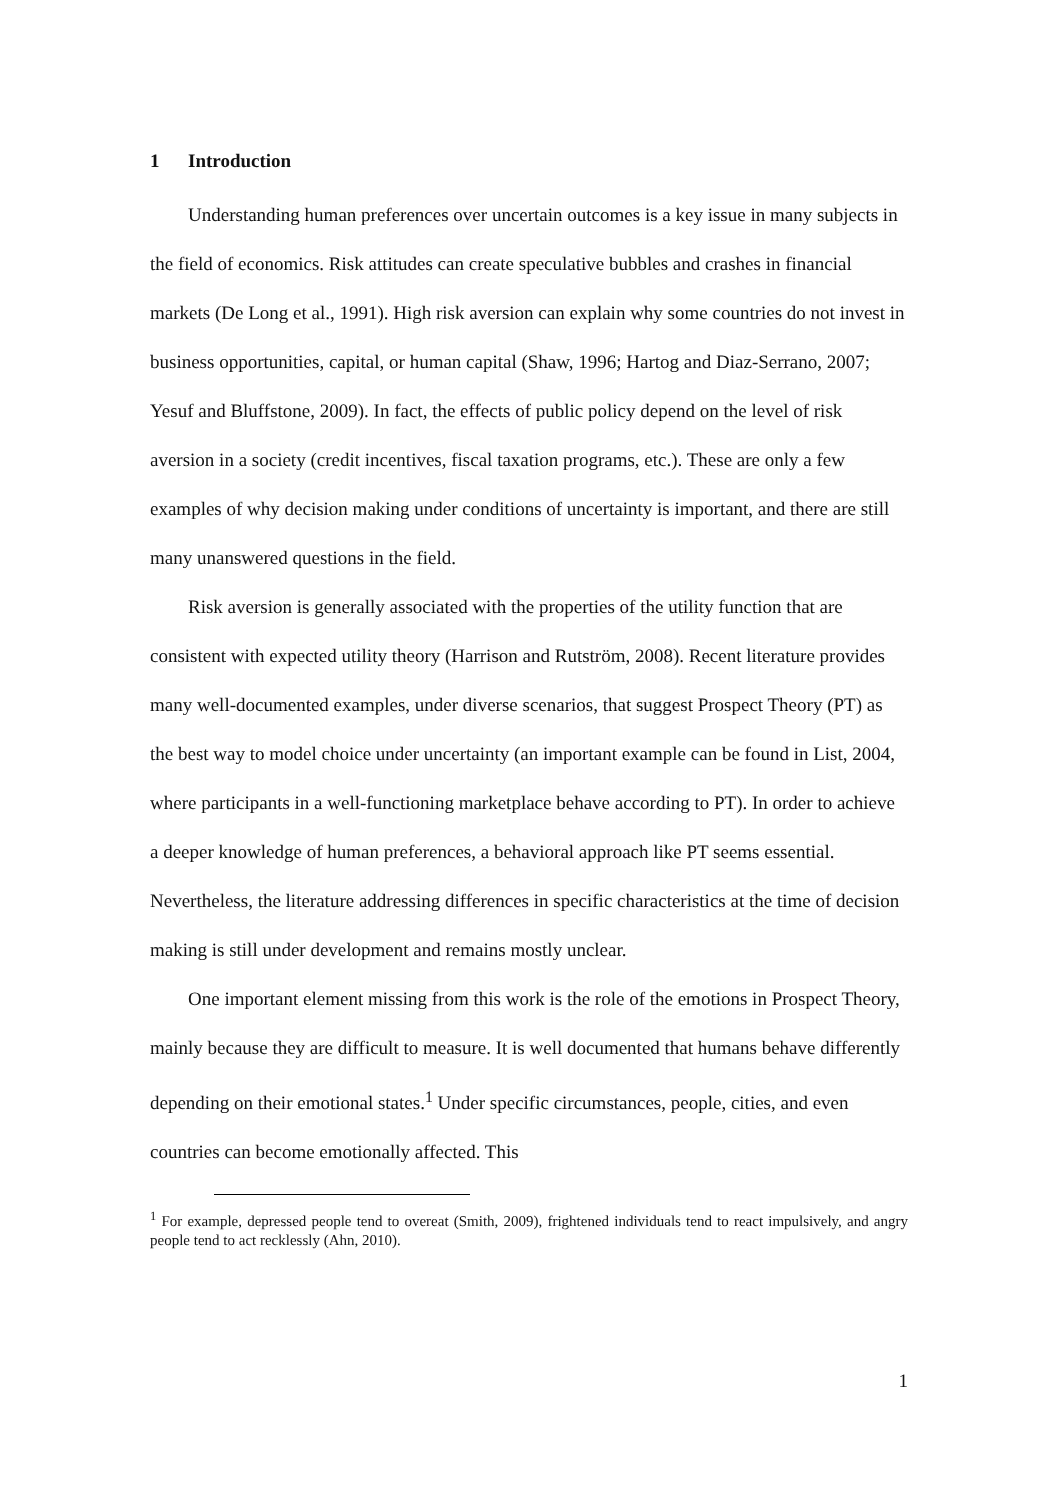1 Introduction
Understanding human preferences over uncertain outcomes is a key issue in many subjects in the field of economics. Risk attitudes can create speculative bubbles and crashes in financial markets (De Long et al., 1991). High risk aversion can explain why some countries do not invest in business opportunities, capital, or human capital (Shaw, 1996; Hartog and Diaz-Serrano, 2007; Yesuf and Bluffstone, 2009). In fact, the effects of public policy depend on the level of risk aversion in a society (credit incentives, fiscal taxation programs, etc.). These are only a few examples of why decision making under conditions of uncertainty is important, and there are still many unanswered questions in the field.
Risk aversion is generally associated with the properties of the utility function that are consistent with expected utility theory (Harrison and Rutström, 2008). Recent literature provides many well-documented examples, under diverse scenarios, that suggest Prospect Theory (PT) as the best way to model choice under uncertainty (an important example can be found in List, 2004, where participants in a well-functioning marketplace behave according to PT). In order to achieve a deeper knowledge of human preferences, a behavioral approach like PT seems essential. Nevertheless, the literature addressing differences in specific characteristics at the time of decision making is still under development and remains mostly unclear.
One important element missing from this work is the role of the emotions in Prospect Theory, mainly because they are difficult to measure. It is well documented that humans behave differently depending on their emotional states.<sup>1</sup> Under specific circumstances, people, cities, and even countries can become emotionally affected. This
<sup>1</sup> For example, depressed people tend to overeat (Smith, 2009), frightened individuals tend to react impulsively, and angry people tend to act recklessly (Ahn, 2010).
1